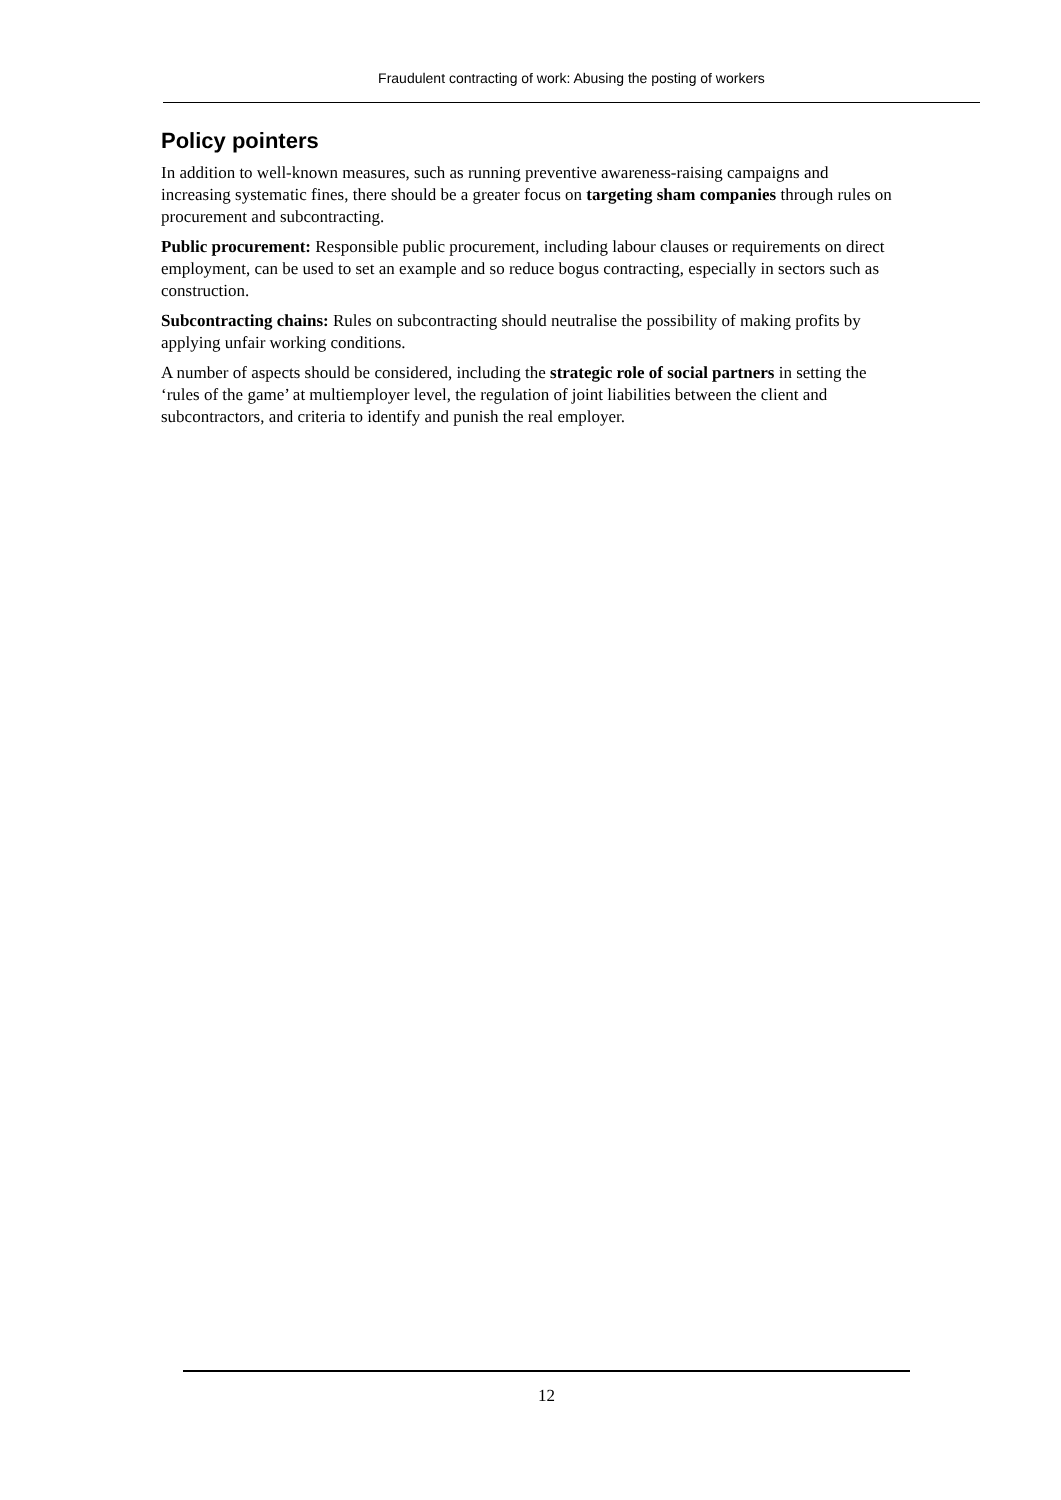Fraudulent contracting of work: Abusing the posting of workers
Policy pointers
In addition to well-known measures, such as running preventive awareness-raising campaigns and increasing systematic fines, there should be a greater focus on targeting sham companies through rules on procurement and subcontracting.
Public procurement: Responsible public procurement, including labour clauses or requirements on direct employment, can be used to set an example and so reduce bogus contracting, especially in sectors such as construction.
Subcontracting chains: Rules on subcontracting should neutralise the possibility of making profits by applying unfair working conditions.
A number of aspects should be considered, including the strategic role of social partners in setting the ‘rules of the game’ at multiemployer level, the regulation of joint liabilities between the client and subcontractors, and criteria to identify and punish the real employer.
12